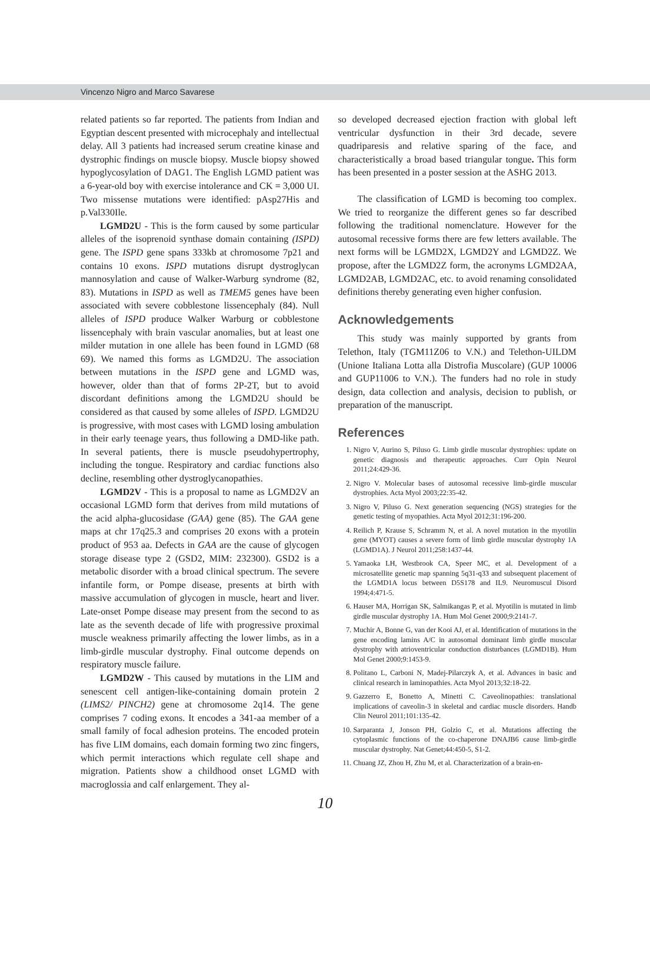Vincenzo Nigro and Marco Savarese
related patients so far reported. The patients from Indian and Egyptian descent presented with microcephaly and intellectual delay. All 3 patients had increased serum creatine kinase and dystrophic findings on muscle biopsy. Muscle biopsy showed hypoglycosylation of DAG1. The English LGMD patient was a 6-year-old boy with exercise intolerance and CK = 3,000 UI. Two missense mutations were identified: pAsp27His and p.Val330Ile.
LGMD2U - This is the form caused by some particular alleles of the isoprenoid synthase domain containing (ISPD) gene. The ISPD gene spans 333kb at chromosome 7p21 and contains 10 exons. ISPD mutations disrupt dystroglycan mannosylation and cause of Walker-Warburg syndrome (82, 83). Mutations in ISPD as well as TMEM5 genes have been associated with severe cobblestone lissencephaly (84). Null alleles of ISPD produce Walker Warburg or cobblestone lissencephaly with brain vascular anomalies, but at least one milder mutation in one allele has been found in LGMD (68 69). We named this forms as LGMD2U. The association between mutations in the ISPD gene and LGMD was, however, older than that of forms 2P-2T, but to avoid discordant definitions among the LGMD2U should be considered as that caused by some alleles of ISPD. LGMD2U is progressive, with most cases with LGMD losing ambulation in their early teenage years, thus following a DMD-like path. In several patients, there is muscle pseudohypertrophy, including the tongue. Respiratory and cardiac functions also decline, resembling other dystroglycanopathies.
LGMD2V - This is a proposal to name as LGMD2V an occasional LGMD form that derives from mild mutations of the acid alpha-glucosidase (GAA) gene (85). The GAA gene maps at chr 17q25.3 and comprises 20 exons with a protein product of 953 aa. Defects in GAA are the cause of glycogen storage disease type 2 (GSD2, MIM: 232300). GSD2 is a metabolic disorder with a broad clinical spectrum. The severe infantile form, or Pompe disease, presents at birth with massive accumulation of glycogen in muscle, heart and liver. Late-onset Pompe disease may present from the second to as late as the seventh decade of life with progressive proximal muscle weakness primarily affecting the lower limbs, as in a limb-girdle muscular dystrophy. Final outcome depends on respiratory muscle failure.
LGMD2W - This caused by mutations in the LIM and senescent cell antigen-like-containing domain protein 2 (LIMS2/ PINCH2) gene at chromosome 2q14. The gene comprises 7 coding exons. It encodes a 341-aa member of a small family of focal adhesion proteins. The encoded protein has five LIM domains, each domain forming two zinc fingers, which permit interactions which regulate cell shape and migration. Patients show a childhood onset LGMD with macroglossia and calf enlargement. They al-
so developed decreased ejection fraction with global left ventricular dysfunction in their 3rd decade, severe quadriparesis and relative sparing of the face, and characteristically a broad based triangular tongue. This form has been presented in a poster session at the ASHG 2013.
The classification of LGMD is becoming too complex. We tried to reorganize the different genes so far described following the traditional nomenclature. However for the autosomal recessive forms there are few letters available. The next forms will be LGMD2X, LGMD2Y and LGMD2Z. We propose, after the LGMD2Z form, the acronyms LGMD2AA, LGMD2AB, LGMD2AC, etc. to avoid renaming consolidated definitions thereby generating even higher confusion.
Acknowledgements
This study was mainly supported by grants from Telethon, Italy (TGM11Z06 to V.N.) and Telethon-UILDM (Unione Italiana Lotta alla Distrofia Muscolare) (GUP 10006 and GUP11006 to V.N.). The funders had no role in study design, data collection and analysis, decision to publish, or preparation of the manuscript.
References
1. Nigro V, Aurino S, Piluso G. Limb girdle muscular dystrophies: update on genetic diagnosis and therapeutic approaches. Curr Opin Neurol 2011;24:429-36.
2. Nigro V. Molecular bases of autosomal recessive limb-girdle muscular dystrophies. Acta Myol 2003;22:35-42.
3. Nigro V, Piluso G. Next generation sequencing (NGS) strategies for the genetic testing of myopathies. Acta Myol 2012;31:196-200.
4. Reilich P, Krause S, Schramm N, et al. A novel mutation in the myotilin gene (MYOT) causes a severe form of limb girdle muscular dystrophy 1A (LGMD1A). J Neurol 2011;258:1437-44.
5. Yamaoka LH, Westbrook CA, Speer MC, et al. Development of a microsatellite genetic map spanning 5q31-q33 and subsequent placement of the LGMD1A locus between D5S178 and IL9. Neuromuscul Disord 1994;4:471-5.
6. Hauser MA, Horrigan SK, Salmikangas P, et al. Myotilin is mutated in limb girdle muscular dystrophy 1A. Hum Mol Genet 2000;9:2141-7.
7. Muchir A, Bonne G, van der Kooi AJ, et al. Identification of mutations in the gene encoding lamins A/C in autosomal dominant limb girdle muscular dystrophy with atrioventricular conduction disturbances (LGMD1B). Hum Mol Genet 2000;9:1453-9.
8. Politano L, Carboni N, Madej-Pilarczyk A, et al. Advances in basic and clinical research in laminopathies. Acta Myol 2013;32:18-22.
9. Gazzerro E, Bonetto A, Minetti C. Caveolinopathies: translational implications of caveolin-3 in skeletal and cardiac muscle disorders. Handb Clin Neurol 2011;101:135-42.
10. Sarparanta J, Jonson PH, Golzio C, et al. Mutations affecting the cytoplasmic functions of the co-chaperone DNAJB6 cause limb-girdle muscular dystrophy. Nat Genet;44:450-5, S1-2.
11. Chuang JZ, Zhou H, Zhu M, et al. Characterization of a brain-en-
10